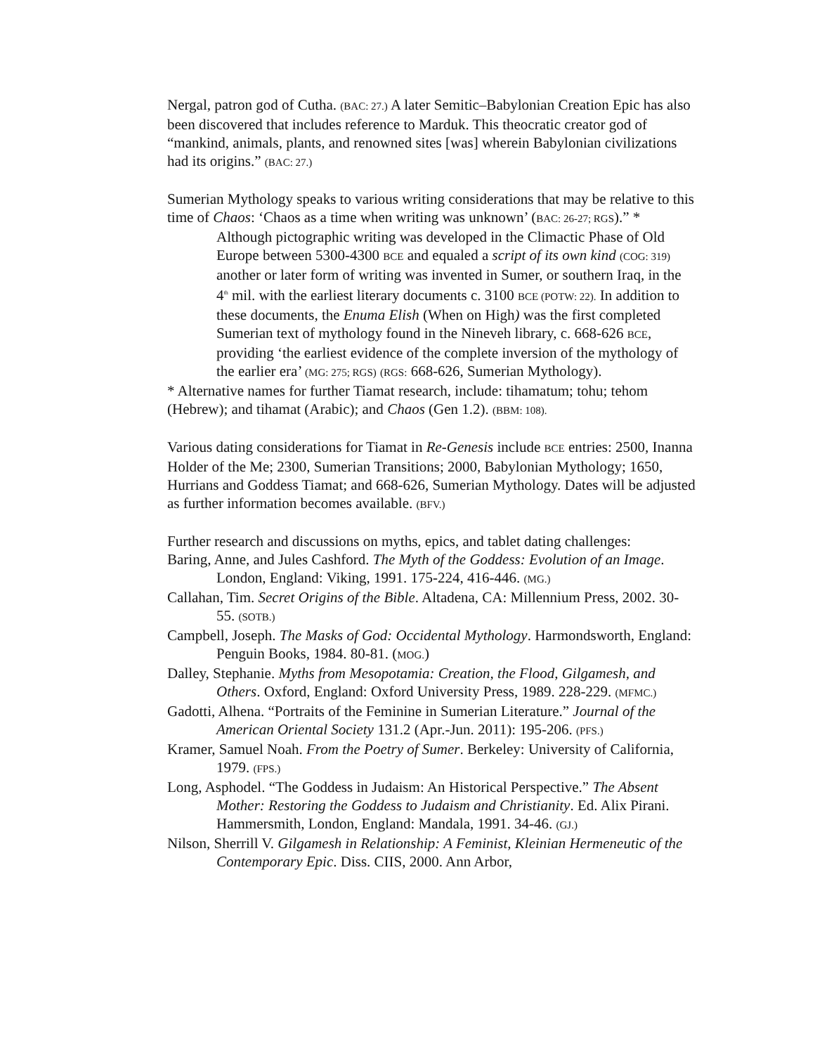Nergal, patron god of Cutha. (BAC: 27.) A later Semitic–Babylonian Creation Epic has also been discovered that includes reference to Marduk. This theocratic creator god of “mankind, animals, plants, and renowned sites [was] wherein Babylonian civilizations had its origins.” (BAC: 27.)
Sumerian Mythology speaks to various writing considerations that may be relative to this time of Chaos: ‘Chaos as a time when writing was unknown’ (BAC: 26-27; RGS).” *
Although pictographic writing was developed in the Climactic Phase of Old Europe between 5300-4300 BCE and equaled a script of its own kind (COG: 319) another or later form of writing was invented in Sumer, or southern Iraq, in the 4<sup>th</sup> mil. with the earliest literary documents c. 3100 BCE (POTW: 22). In addition to these documents, the Enuma Elish (When on High) was the first completed Sumerian text of mythology found in the Nineveh library, c. 668-626 BCE, providing ‘the earliest evidence of the complete inversion of the mythology of the earlier era’ (MG: 275; RGS) (RGS: 668-626, Sumerian Mythology).
* Alternative names for further Tiamat research, include: tihamatum; tohu; tehom (Hebrew); and tihamat (Arabic); and Chaos (Gen 1.2). (BBM: 108).
Various dating considerations for Tiamat in Re-Genesis include BCE entries: 2500, Inanna Holder of the Me; 2300, Sumerian Transitions; 2000, Babylonian Mythology; 1650, Hurrians and Goddess Tiamat; and 668-626, Sumerian Mythology. Dates will be adjusted as further information becomes available. (BFV.)
Further research and discussions on myths, epics, and tablet dating challenges:
Baring, Anne, and Jules Cashford. The Myth of the Goddess: Evolution of an Image. London, England: Viking, 1991. 175-224, 416-446. (MG.)
Callahan, Tim. Secret Origins of the Bible. Altadena, CA: Millennium Press, 2002. 30-55. (SOTB.)
Campbell, Joseph. The Masks of God: Occidental Mythology. Harmondsworth, England: Penguin Books, 1984. 80-81. (MOG.)
Dalley, Stephanie. Myths from Mesopotamia: Creation, the Flood, Gilgamesh, and Others. Oxford, England: Oxford University Press, 1989. 228-229. (MFMC.)
Gadotti, Alhena. “Portraits of the Feminine in Sumerian Literature.” Journal of the American Oriental Society 131.2 (Apr.-Jun. 2011): 195-206. (PFS.)
Kramer, Samuel Noah. From the Poetry of Sumer. Berkeley: University of California, 1979. (FPS.)
Long, Asphodel. “The Goddess in Judaism: An Historical Perspective.” The Absent Mother: Restoring the Goddess to Judaism and Christianity. Ed. Alix Pirani. Hammersmith, London, England: Mandala, 1991. 34-46. (GJ.)
Nilson, Sherrill V. Gilgamesh in Relationship: A Feminist, Kleinian Hermeneutic of the Contemporary Epic. Diss. CIIS, 2000. Ann Arbor,